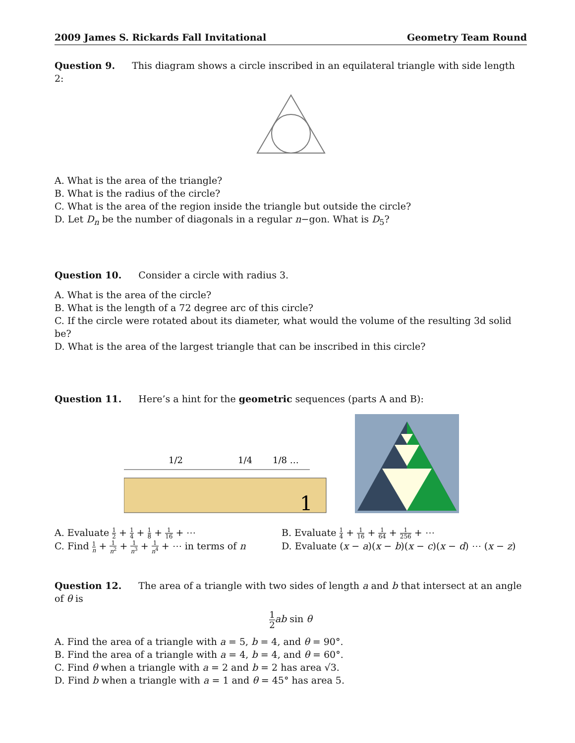2009 James S. Rickards Fall Invitational Geometry Team Round
Question 9. This diagram shows a circle inscribed in an equilateral triangle with side length 2:
A. What is the area of the triangle?
B. What is the radius of the circle?
C. What is the area of the region inside the triangle but outside the circle?
D. Let D<sub>n</sub> be the number of diagonals in a regular n−gon. What is D<sub>5</sub>?
Question 10. Consider a circle with radius 3.
A. What is the area of the circle?
B. What is the length of a 72 degree arc of this circle?
C. If the circle were rotated about its diameter, what would the volume of the resulting 3d solid be?
D. What is the area of the largest triangle that can be inscribed in this circle?
Question 11. Here’s a hint for the geometric sequences (parts A and B):
1/2
1/4
1/8 …
1
A. Evaluate 1 2 + 1 4 + 1 8 + 1 16 + ⋯
B. Evaluate 1 4 + 1 16 + 1 64 + 1 256 + ⋯
C. Find 1 n + 1 n<sup>2</sup> + 1 n<sup>3</sup> + 1 n<sup>4</sup> + ⋯ in terms of n
D. Evaluate (x − a)(x − b)(x − c)(x − d) ⋯ (x − z)
Question 12. The area of a triangle with two sides of length a and b that intersect at an angle of θ is
1 2 ab sin θ
A. Find the area of a triangle with a = 5, b = 4, and θ = 90°.
B. Find the area of a triangle with a = 4, b = 4, and θ = 60°.
C. Find θ when a triangle with a = 2 and b = 2 has area √3.
D. Find b when a triangle with a = 1 and θ = 45° has area 5.